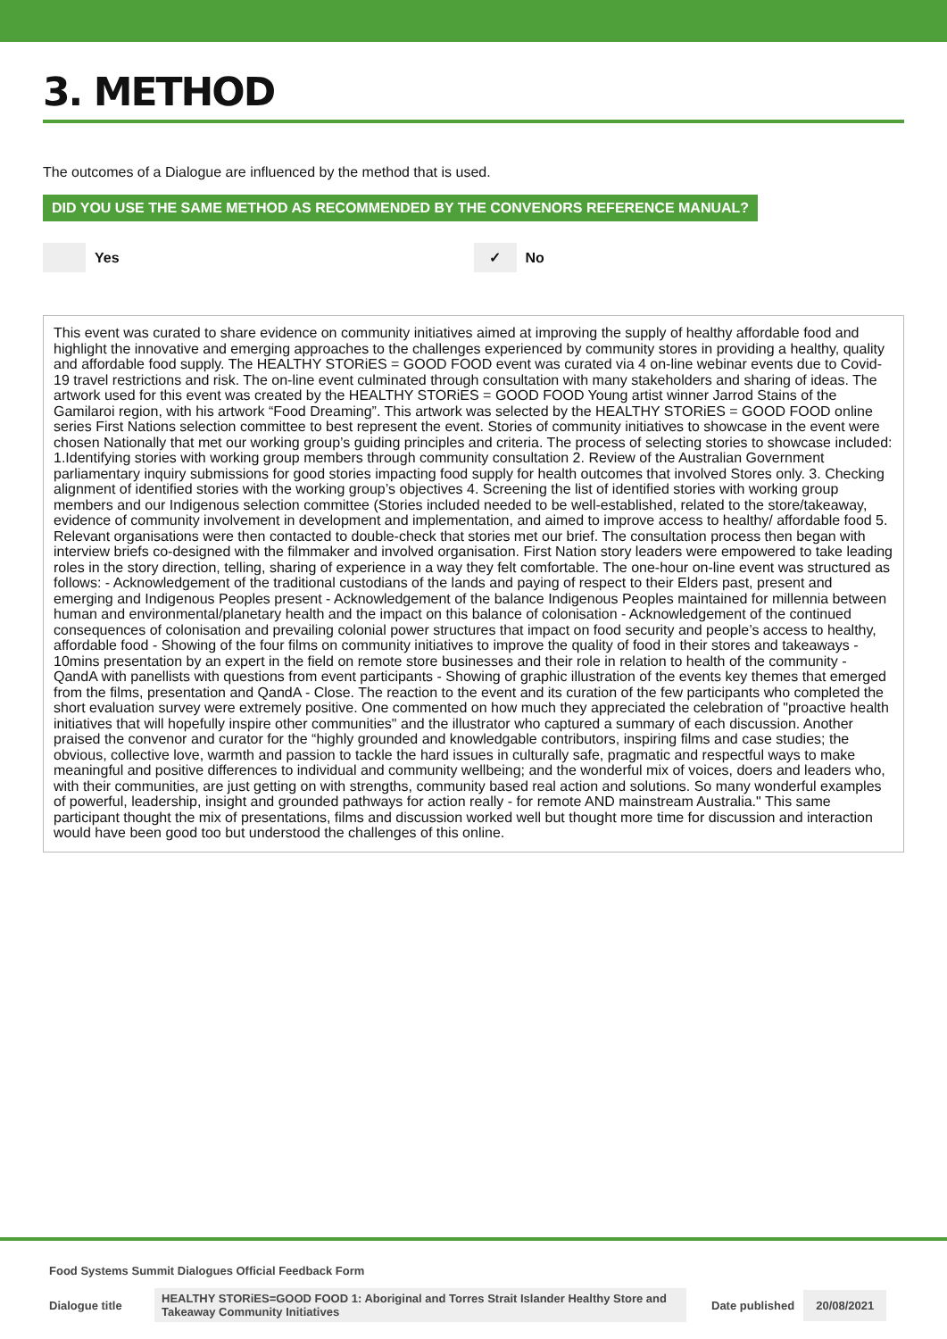3. METHOD
The outcomes of a Dialogue are influenced by the method that is used.
DID YOU USE THE SAME METHOD AS RECOMMENDED BY THE CONVENORS REFERENCE MANUAL?
Yes
✓
No
This event was curated to share evidence on community initiatives aimed at improving the supply of healthy affordable food and highlight the innovative and emerging approaches to the challenges experienced by community stores in providing a healthy, quality and affordable food supply. The HEALTHY STORiES = GOOD FOOD event was curated via 4 on-line webinar events due to Covid-19 travel restrictions and risk. The on-line event culminated through consultation with many stakeholders and sharing of ideas. The artwork used for this event was created by the HEALTHY STORiES = GOOD FOOD Young artist winner Jarrod Stains of the Gamilaroi region, with his artwork “Food Dreaming”. This artwork was selected by the HEALTHY STORiES = GOOD FOOD online series First Nations selection committee to best represent the event. Stories of community initiatives to showcase in the event were chosen Nationally that met our working group’s guiding principles and criteria. The process of selecting stories to showcase included: 1.Identifying stories with working group members through community consultation 2. Review of the Australian Government parliamentary inquiry submissions for good stories impacting food supply for health outcomes that involved Stores only. 3. Checking alignment of identified stories with the working group’s objectives 4. Screening the list of identified stories with working group members and our Indigenous selection committee (Stories included needed to be well-established, related to the store/takeaway, evidence of community involvement in development and implementation, and aimed to improve access to healthy/ affordable food 5. Relevant organisations were then contacted to double-check that stories met our brief. The consultation process then began with interview briefs co-designed with the filmmaker and involved organisation. First Nation story leaders were empowered to take leading roles in the story direction, telling, sharing of experience in a way they felt comfortable. The one-hour on-line event was structured as follows: - Acknowledgement of the traditional custodians of the lands and paying of respect to their Elders past, present and emerging and Indigenous Peoples present - Acknowledgement of the balance Indigenous Peoples maintained for millennia between human and environmental/planetary health and the impact on this balance of colonisation - Acknowledgement of the continued consequences of colonisation and prevailing colonial power structures that impact on food security and people’s access to healthy, affordable food - Showing of the four films on community initiatives to improve the quality of food in their stores and takeaways - 10mins presentation by an expert in the field on remote store businesses and their role in relation to health of the community - QandA with panellists with questions from event participants - Showing of graphic illustration of the events key themes that emerged from the films, presentation and QandA - Close. The reaction to the event and its curation of the few participants who completed the short evaluation survey were extremely positive. One commented on how much they appreciated the celebration of "proactive health initiatives that will hopefully inspire other communities" and the illustrator who captured a summary of each discussion. Another praised the convenor and curator for the “highly grounded and knowledgable contributors, inspiring films and case studies; the obvious, collective love, warmth and passion to tackle the hard issues in culturally safe, pragmatic and respectful ways to make meaningful and positive differences to individual and community wellbeing; and the wonderful mix of voices, doers and leaders who, with their communities, are just getting on with strengths, community based real action and solutions. So many wonderful examples of powerful, leadership, insight and grounded pathways for action really - for remote AND mainstream Australia." This same participant thought the mix of presentations, films and discussion worked well but thought more time for discussion and interaction would have been good too but understood the challenges of this online.
Food Systems Summit Dialogues Official Feedback Form
Dialogue title HEALTHY STORiES=GOOD FOOD 1: Aboriginal and Torres Strait Islander Healthy Store and Takeaway Community Initiatives Date published 20/08/2021